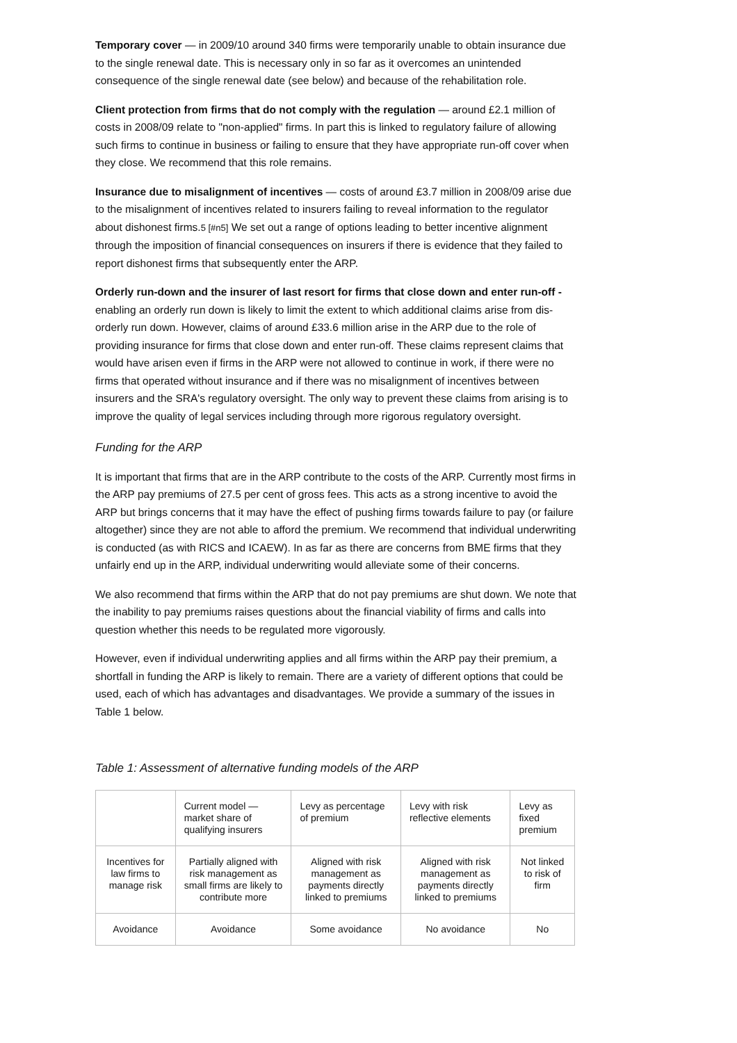Temporary cover — in 2009/10 around 340 firms were temporarily unable to obtain insurance due to the single renewal date. This is necessary only in so far as it overcomes an unintended consequence of the single renewal date (see below) and because of the rehabilitation role.
Client protection from firms that do not comply with the regulation — around £2.1 million of costs in 2008/09 relate to "non-applied" firms. In part this is linked to regulatory failure of allowing such firms to continue in business or failing to ensure that they have appropriate run-off cover when they close. We recommend that this role remains.
Insurance due to misalignment of incentives — costs of around £3.7 million in 2008/09 arise due to the misalignment of incentives related to insurers failing to reveal information to the regulator about dishonest firms.5 [#n5] We set out a range of options leading to better incentive alignment through the imposition of financial consequences on insurers if there is evidence that they failed to report dishonest firms that subsequently enter the ARP.
Orderly run-down and the insurer of last resort for firms that close down and enter run-off - enabling an orderly run down is likely to limit the extent to which additional claims arise from dis-orderly run down. However, claims of around £33.6 million arise in the ARP due to the role of providing insurance for firms that close down and enter run-off. These claims represent claims that would have arisen even if firms in the ARP were not allowed to continue in work, if there were no firms that operated without insurance and if there was no misalignment of incentives between insurers and the SRA's regulatory oversight. The only way to prevent these claims from arising is to improve the quality of legal services including through more rigorous regulatory oversight.
Funding for the ARP
It is important that firms that are in the ARP contribute to the costs of the ARP. Currently most firms in the ARP pay premiums of 27.5 per cent of gross fees. This acts as a strong incentive to avoid the ARP but brings concerns that it may have the effect of pushing firms towards failure to pay (or failure altogether) since they are not able to afford the premium. We recommend that individual underwriting is conducted (as with RICS and ICAEW). In as far as there are concerns from BME firms that they unfairly end up in the ARP, individual underwriting would alleviate some of their concerns.
We also recommend that firms within the ARP that do not pay premiums are shut down. We note that the inability to pay premiums raises questions about the financial viability of firms and calls into question whether this needs to be regulated more vigorously.
However, even if individual underwriting applies and all firms within the ARP pay their premium, a shortfall in funding the ARP is likely to remain. There are a variety of different options that could be used, each of which has advantages and disadvantages. We provide a summary of the issues in Table 1 below.
Table 1: Assessment of alternative funding models of the ARP
| | Current model — market share of qualifying insurers | Levy as percentage of premium | Levy with risk reflective elements | Levy as fixed premium |
| Incentives for law firms to manage risk | Partially aligned with risk management as small firms are likely to contribute more | Aligned with risk management as payments directly linked to premiums | Aligned with risk management as payments directly linked to premiums | Not linked to risk of firm |
| Avoidance | Avoidance | Some avoidance | No avoidance | No |